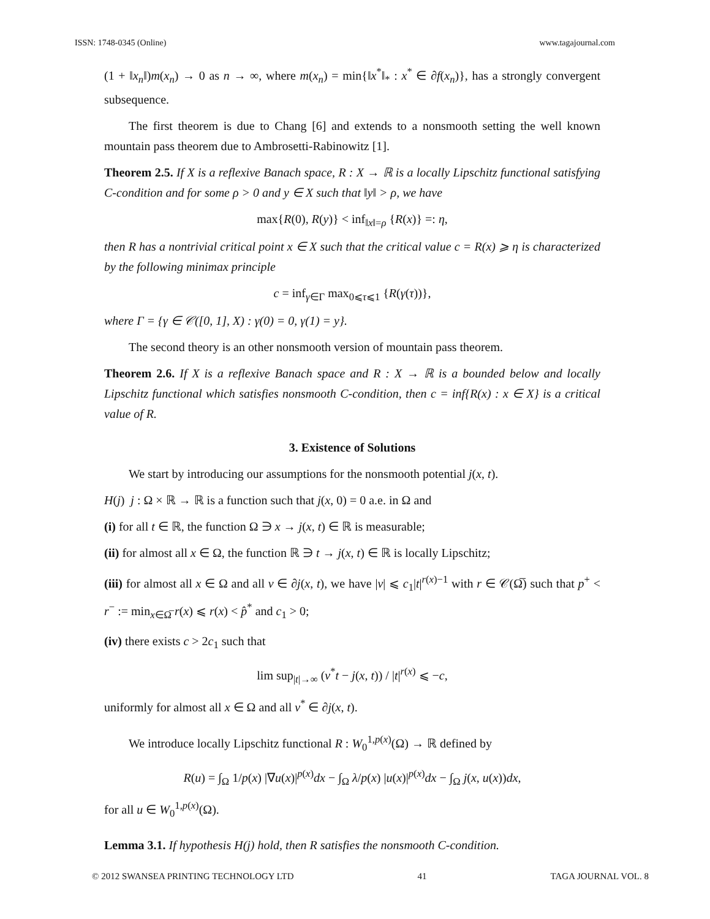ISSN: 1748-0345 (Online) www.tagajournal.com
(1 + ‖x<sub>n</sub>‖)m(x<sub>n</sub>) → 0 as n → ∞, where m(x<sub>n</sub>) = min{‖x<sup>*</sup>‖<sub>*</sub> : x<sup>*</sup> ∈ ∂f(x<sub>n</sub>)}, has a strongly convergent subsequence.
The first theorem is due to Chang [6] and extends to a nonsmooth setting the well known mountain pass theorem due to Ambrosetti-Rabinowitz [1].
Theorem 2.5. If X is a reflexive Banach space, R : X → ℝ is a locally Lipschitz functional satisfying C-condition and for some ρ > 0 and y ∈ X such that ‖y‖ > ρ, we have
max{R(0), R(y)} < inf<sub>‖x‖=ρ</sub> {R(x)} =: η,
then R has a nontrivial critical point x ∈ X such that the critical value c = R(x) ⩾ η is characterized by the following minimax principle
c = inf<sub>γ∈Γ</sub> max<sub>0⩽τ⩽1</sub> {R(γ(τ))},
where Γ = {γ ∈ 𝒞([0, 1], X) : γ(0) = 0, γ(1) = y}.
The second theory is an other nonsmooth version of mountain pass theorem.
Theorem 2.6. If X is a reflexive Banach space and R : X → ℝ is a bounded below and locally Lipschitz functional which satisfies nonsmooth C-condition, then c = inf{R(x) : x ∈ X} is a critical value of R.
3. Existence of Solutions
We start by introducing our assumptions for the nonsmooth potential j(x, t).
H(j) j : Ω × ℝ → ℝ is a function such that j(x, 0) = 0 a.e. in Ω and
(i) for all t ∈ ℝ, the function Ω ∋ x → j(x, t) ∈ ℝ is measurable;
(ii) for almost all x ∈ Ω, the function ℝ ∋ t → j(x, t) ∈ ℝ is locally Lipschitz;
(iii) for almost all x ∈ Ω and all v ∈ ∂j(x, t), we have |v| ⩽ c<sub>1</sub>|t|<sup>r(x)−1</sup> with r ∈ 𝒞(Ω̅) such that p<sup>+</sup> < r<sup>−</sup> := min<sub>x∈Ω̅</sub> r(x) ⩽ r(x) < p̂<sup>*</sup> and c<sub>1</sub> > 0;
(iv) there exists c > 2c<sub>1</sub> such that
lim sup<sub>|t|→∞</sub> (v<sup>*</sup>t − j(x, t)) / |t|<sup>r(x)</sup> ⩽ −c,
uniformly for almost all x ∈ Ω and all v<sup>*</sup> ∈ ∂j(x, t).
We introduce locally Lipschitz functional R : W<sub>0</sub><sup>1,p(x)</sup>(Ω) → ℝ defined by
R(u) = ∫<sub>Ω</sub> 1/p(x) |∇u(x)|<sup>p(x)</sup>dx − ∫<sub>Ω</sub> λ/p(x) |u(x)|<sup>p(x)</sup>dx − ∫<sub>Ω</sub> j(x, u(x))dx,
for all u ∈ W<sub>0</sub><sup>1,p(x)</sup>(Ω).
Lemma 3.1. If hypothesis H(j) hold, then R satisfies the nonsmooth C-condition.
© 2012 SWANSEA PRINTING TECHNOLOGY LTD 41 TAGA JOURNAL VOL. 8